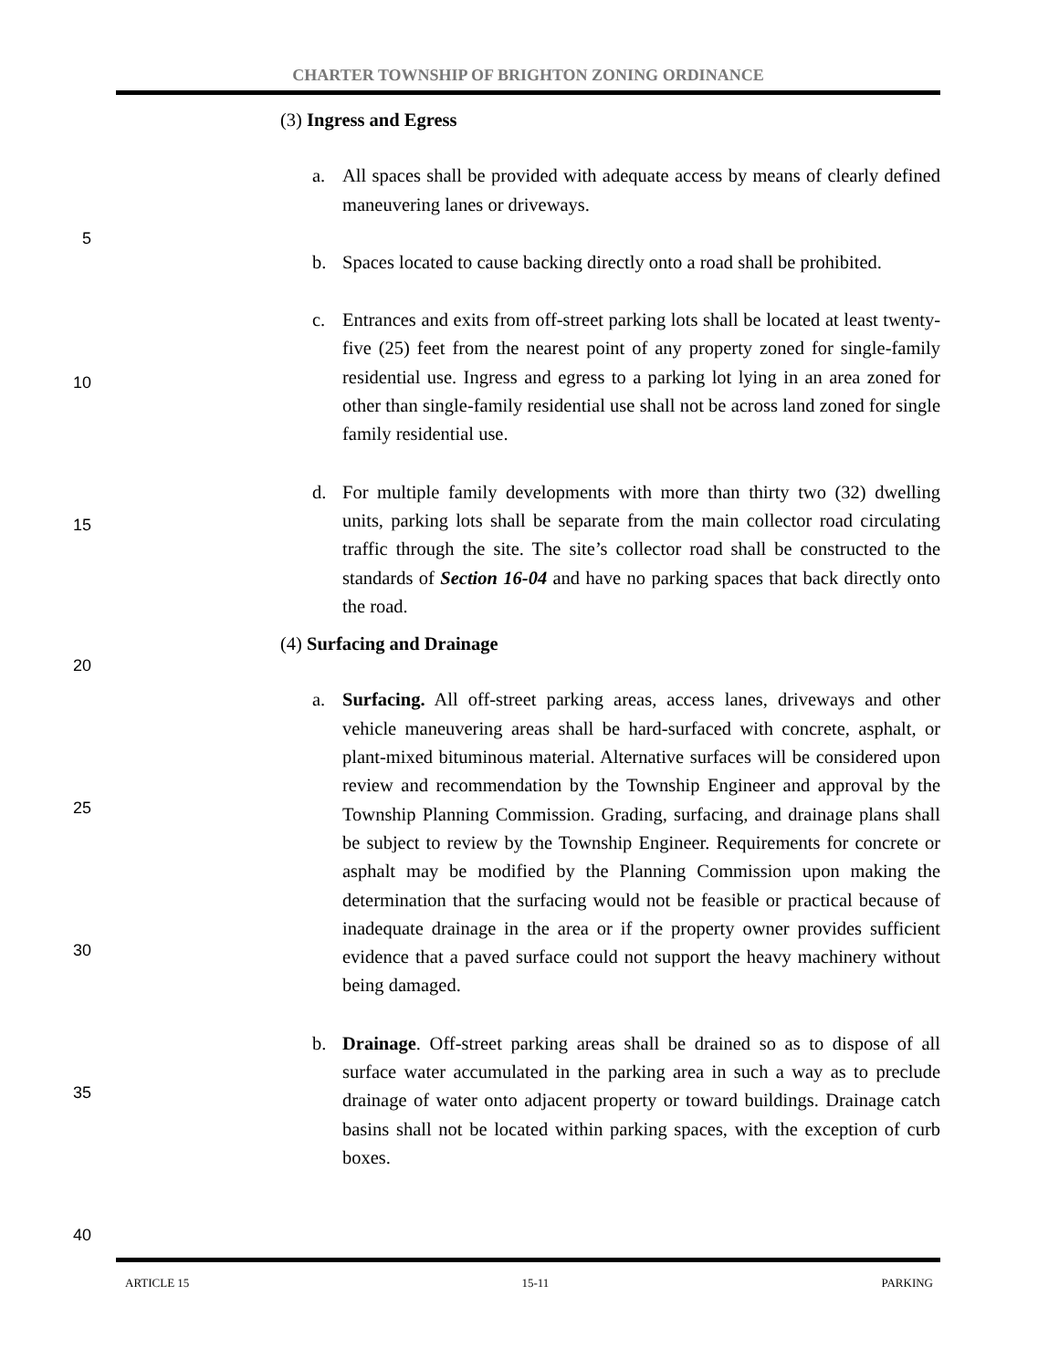CHARTER TOWNSHIP OF BRIGHTON ZONING ORDINANCE
(3) Ingress and Egress
a. All spaces shall be provided with adequate access by means of clearly defined maneuvering lanes or driveways.
5
b. Spaces located to cause backing directly onto a road shall be prohibited.
10
c. Entrances and exits from off-street parking lots shall be located at least twenty-five (25) feet from the nearest point of any property zoned for single-family residential use. Ingress and egress to a parking lot lying in an area zoned for other than single-family residential use shall not be across land zoned for single family residential use.
15
d. For multiple family developments with more than thirty two (32) dwelling units, parking lots shall be separate from the main collector road circulating traffic through the site. The site’s collector road shall be constructed to the standards of Section 16-04 and have no parking spaces that back directly onto the road.
20
(4) Surfacing and Drainage
a. Surfacing. All off-street parking areas, access lanes, driveways and other vehicle maneuvering areas shall be hard-surfaced with concrete, asphalt, or plant-mixed bituminous material. Alternative surfaces will be considered upon review and recommendation by the Township Engineer and approval by the Township Planning Commission. Grading, surfacing, and drainage plans shall be subject to review by the Township Engineer. Requirements for concrete or asphalt may be modified by the Planning Commission upon making the determination that the surfacing would not be feasible or practical because of inadequate drainage in the area or if the property owner provides sufficient evidence that a paved surface could not support the heavy machinery without being damaged.
25
30
35
b. Drainage. Off-street parking areas shall be drained so as to dispose of all surface water accumulated in the parking area in such a way as to preclude drainage of water onto adjacent property or toward buildings. Drainage catch basins shall not be located within parking spaces, with the exception of curb boxes.
40
ARTICLE 15 15-11 PARKING